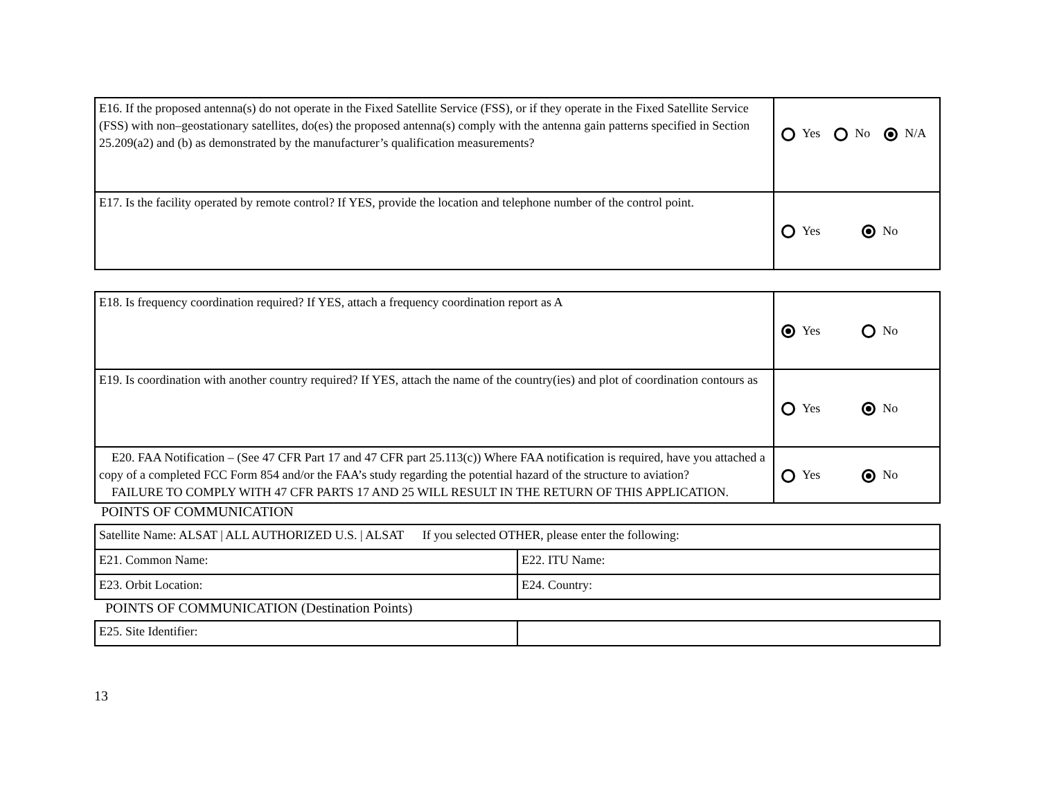| E16. If the proposed antenna(s) do not operate in the Fixed Satellite Service (FSS), or if they operate in the Fixed Satellite Service (FSS) with non–geostationary satellites, do(es) the proposed antenna(s) comply with the antenna gain patterns specified in Section 25.209(a2) and (b) as demonstrated by the manufacturer’s qualification measurements? | Yes No N/A |
| E17. Is the facility operated by remote control? If YES, provide the location and telephone number of the control point. | Yes No |
| E18. Is frequency coordination required? If YES, attach a frequency coordination report as A | Yes No |
| E19. Is coordination with another country required? If YES, attach the name of the country(ies) and plot of coordination contours as | Yes No |
| E20. FAA Notification – (See 47 CFR Part 17 and 47 CFR part 25.113(c)) Where FAA notification is required, have you attached a copy of a completed FCC Form 854 and/or the FAA’s study regarding the potential hazard of the structure to aviation? FAILURE TO COMPLY WITH 47 CFR PARTS 17 AND 25 WILL RESULT IN THE RETURN OF THIS APPLICATION. | Yes No |
POINTS OF COMMUNICATION
| Satellite Name: ALSAT / ALL AUTHORIZED U.S. / ALSAT If you selected OTHER, please enter the following: | |
| E21. Common Name: | E22. ITU Name: |
| E23. Orbit Location: | E24. Country: |
POINTS OF COMMUNICATION (Destination Points)
| E25. Site Identifier: | |
13